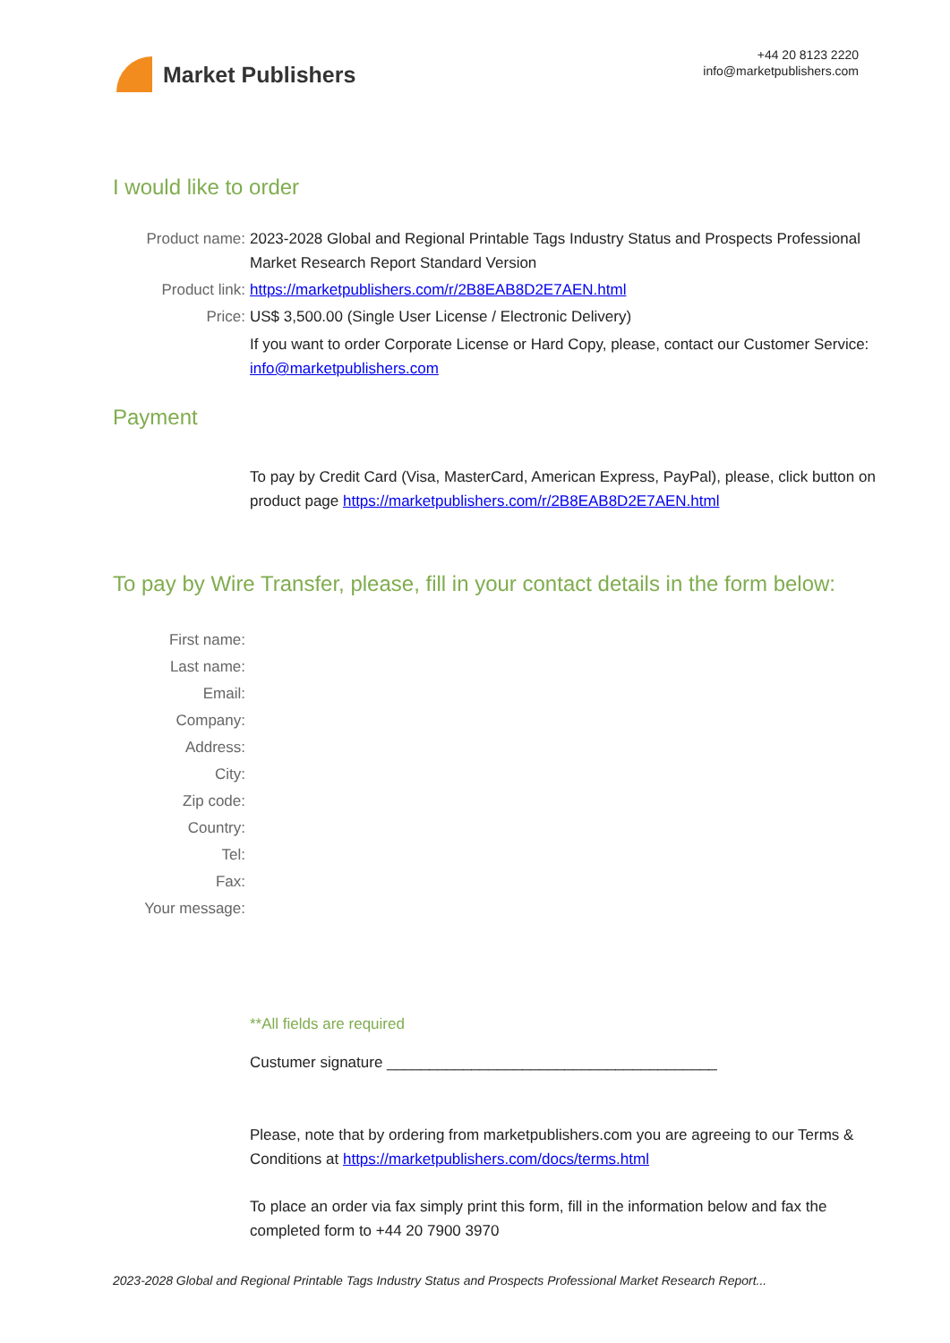Market Publishers
+44 20 8123 2220
info@marketpublishers.com
I would like to order
Product name: 2023-2028 Global and Regional Printable Tags Industry Status and Prospects Professional Market Research Report Standard Version
Product link: https://marketpublishers.com/r/2B8EAB8D2E7AEN.html
Price: US$ 3,500.00 (Single User License / Electronic Delivery)
If you want to order Corporate License or Hard Copy, please, contact our Customer Service:
info@marketpublishers.com
Payment
To pay by Credit Card (Visa, MasterCard, American Express, PayPal), please, click button on product page https://marketpublishers.com/r/2B8EAB8D2E7AEN.html
To pay by Wire Transfer, please, fill in your contact details in the form below:
First name:
Last name:
Email:
Company:
Address:
City:
Zip code:
Country:
Tel:
Fax:
Your message:
**All fields are required
Custumer signature _______________________________________
Please, note that by ordering from marketpublishers.com you are agreeing to our Terms & Conditions at https://marketpublishers.com/docs/terms.html
To place an order via fax simply print this form, fill in the information below and fax the completed form to +44 20 7900 3970
2023-2028 Global and Regional Printable Tags Industry Status and Prospects Professional Market Research Report...